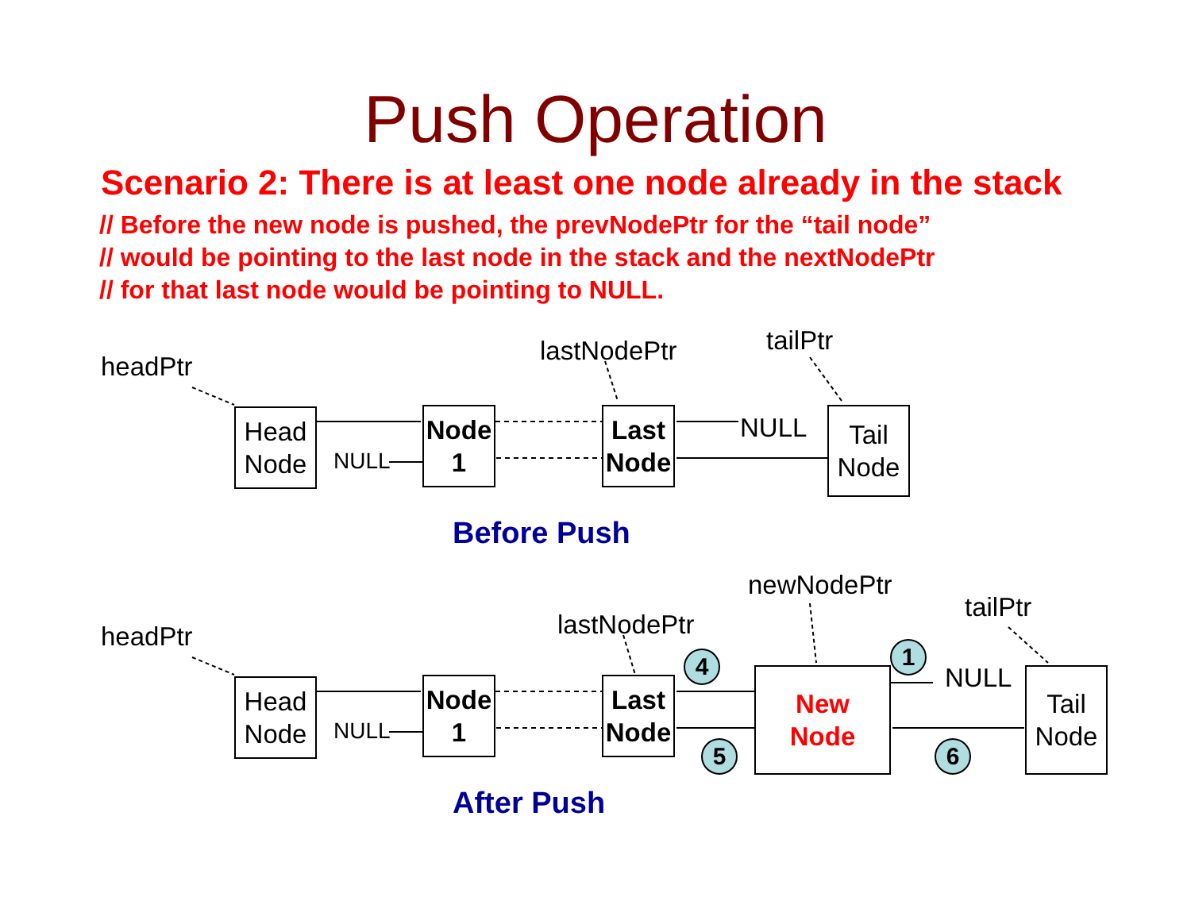Push Operation
Scenario 2: There is at least one node already in the stack
// Before the new node is pushed, the prevNodePtr for the “tail node”
// would be pointing to the last node in the stack and the nextNodePtr
// for that last node would be pointing to NULL.
headPtr
lastNodePtr tailPtr
Head
Node
NULL
Node
1
Last
Node
NULL
Tail
Node
Before Push
headPtr lastNodePtr
newNodePtr
tailPtr
Head
Node
NULL
Node
1
Last
Node
4
5
New
Node
1
NULL
6
Tail
Node
After Push